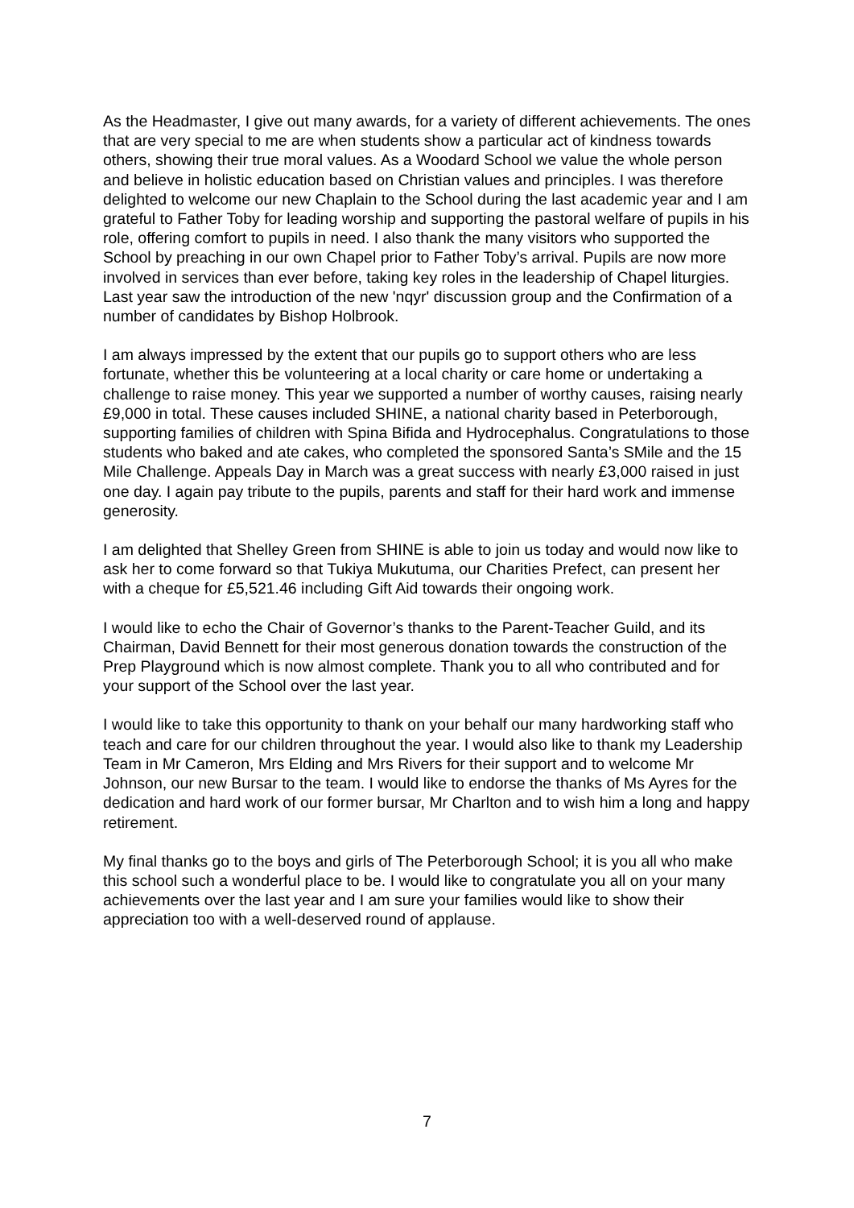As the Headmaster, I give out many awards, for a variety of different achievements. The ones that are very special to me are when students show a particular act of kindness towards others, showing their true moral values. As a Woodard School we value the whole person and believe in holistic education based on Christian values and principles. I was therefore delighted to welcome our new Chaplain to the School during the last academic year and I am grateful to Father Toby for leading worship and supporting the pastoral welfare of pupils in his role, offering comfort to pupils in need. I also thank the many visitors who supported the School by preaching in our own Chapel prior to Father Toby’s arrival. Pupils are now more involved in services than ever before, taking key roles in the leadership of Chapel liturgies. Last year saw the introduction of the new 'nqyr' discussion group and the Confirmation of a number of candidates by Bishop Holbrook.
I am always impressed by the extent that our pupils go to support others who are less fortunate, whether this be volunteering at a local charity or care home or undertaking a challenge to raise money. This year we supported a number of worthy causes, raising nearly £9,000 in total. These causes included SHINE, a national charity based in Peterborough, supporting families of children with Spina Bifida and Hydrocephalus. Congratulations to those students who baked and ate cakes, who completed the sponsored Santa’s SMile and the 15 Mile Challenge. Appeals Day in March was a great success with nearly £3,000 raised in just one day. I again pay tribute to the pupils, parents and staff for their hard work and immense generosity.
I am delighted that Shelley Green from SHINE is able to join us today and would now like to ask her to come forward so that Tukiya Mukutuma, our Charities Prefect, can present her with a cheque for £5,521.46 including Gift Aid towards their ongoing work.
I would like to echo the Chair of Governor’s thanks to the Parent-Teacher Guild, and its Chairman, David Bennett for their most generous donation towards the construction of the Prep Playground which is now almost complete. Thank you to all who contributed and for your support of the School over the last year.
I would like to take this opportunity to thank on your behalf our many hardworking staff who teach and care for our children throughout the year. I would also like to thank my Leadership Team in Mr Cameron, Mrs Elding and Mrs Rivers for their support and to welcome Mr Johnson, our new Bursar to the team. I would like to endorse the thanks of Ms Ayres for the dedication and hard work of our former bursar, Mr Charlton and to wish him a long and happy retirement.
My final thanks go to the boys and girls of The Peterborough School; it is you all who make this school such a wonderful place to be. I would like to congratulate you all on your many achievements over the last year and I am sure your families would like to show their appreciation too with a well-deserved round of applause.
7